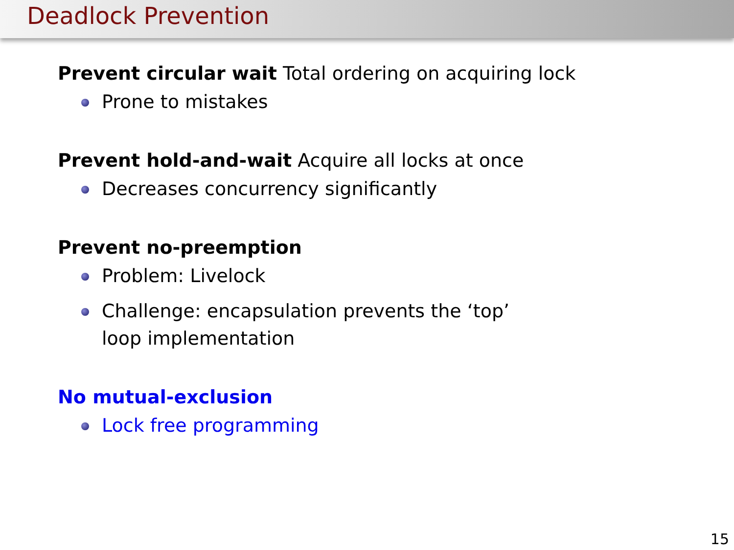Deadlock Prevention
Prevent circular wait Total ordering on acquiring lock
Prone to mistakes
Prevent hold-and-wait Acquire all locks at once
Decreases concurrency significantly
Prevent no-preemption
Problem: Livelock
Challenge: encapsulation prevents the ‘top’ loop implementation
No mutual-exclusion
Lock free programming
15